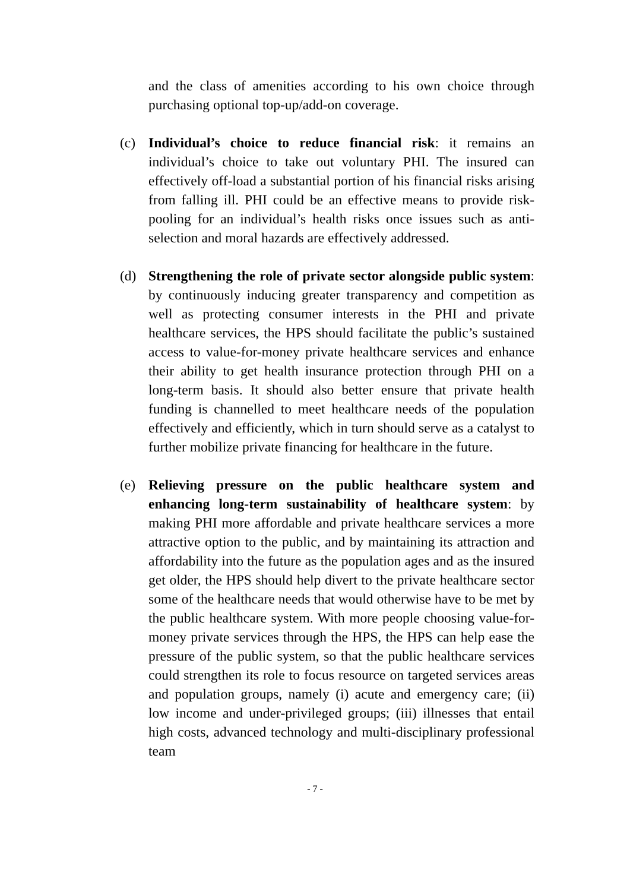and the class of amenities according to his own choice through purchasing optional top-up/add-on coverage.
(c) Individual’s choice to reduce financial risk: it remains an individual’s choice to take out voluntary PHI. The insured can effectively off-load a substantial portion of his financial risks arising from falling ill. PHI could be an effective means to provide risk-pooling for an individual’s health risks once issues such as anti-selection and moral hazards are effectively addressed.
(d) Strengthening the role of private sector alongside public system: by continuously inducing greater transparency and competition as well as protecting consumer interests in the PHI and private healthcare services, the HPS should facilitate the public’s sustained access to value-for-money private healthcare services and enhance their ability to get health insurance protection through PHI on a long-term basis. It should also better ensure that private health funding is channelled to meet healthcare needs of the population effectively and efficiently, which in turn should serve as a catalyst to further mobilize private financing for healthcare in the future.
(e) Relieving pressure on the public healthcare system and enhancing long-term sustainability of healthcare system: by making PHI more affordable and private healthcare services a more attractive option to the public, and by maintaining its attraction and affordability into the future as the population ages and as the insured get older, the HPS should help divert to the private healthcare sector some of the healthcare needs that would otherwise have to be met by the public healthcare system. With more people choosing value-for-money private services through the HPS, the HPS can help ease the pressure of the public system, so that the public healthcare services could strengthen its role to focus resource on targeted services areas and population groups, namely (i) acute and emergency care; (ii) low income and under-privileged groups; (iii) illnesses that entail high costs, advanced technology and multi-disciplinary professional team
- 7 -